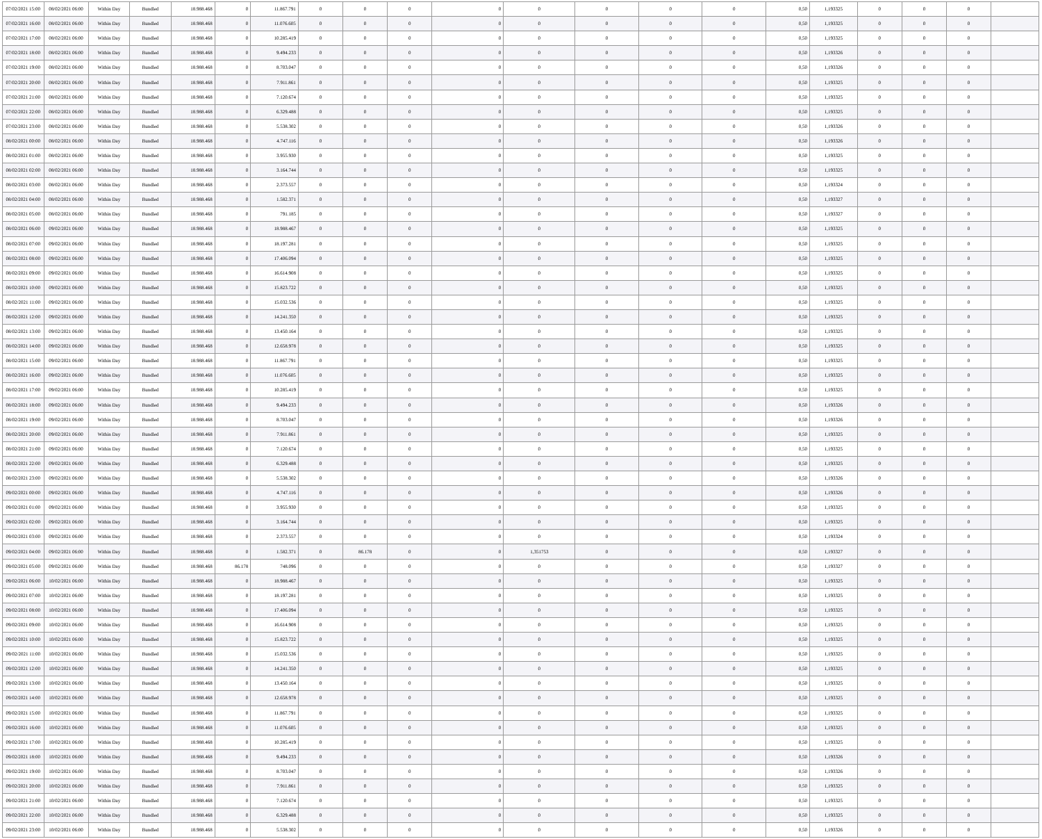| 07/02/2021 15:00 | 08/02/2021 06:00 | Within Day | Bundled | 18.988.468 | 0 | 11.867.791 | 0 | 0 | 0 | 0 | 0 | 0 | 0 | 0 | 0,50 | 1,193325 | 0 | 0 | 0 | |
| 07/02/2021 16:00 | 08/02/2021 06:00 | Within Day | Bundled | 18.988.468 | 0 | 11.076.605 | 0 | 0 | 0 | 0 | 0 | 0 | 0 | 0 | 0,50 | 1,193325 | 0 | 0 | 0 | |
| 07/02/2021 17:00 | 08/02/2021 06:00 | Within Day | Bundled | 18.988.468 | 0 | 10.285.419 | 0 | 0 | 0 | 0 | 0 | 0 | 0 | 0 | 0,50 | 1,193325 | 0 | 0 | 0 | |
| 07/02/2021 18:00 | 08/02/2021 06:00 | Within Day | Bundled | 18.988.468 | 0 | 9.494.233 | 0 | 0 | 0 | 0 | 0 | 0 | 0 | 0 | 0,50 | 1,193326 | 0 | 0 | 0 | |
| 07/02/2021 19:00 | 08/02/2021 06:00 | Within Day | Bundled | 18.988.468 | 0 | 8.703.047 | 0 | 0 | 0 | 0 | 0 | 0 | 0 | 0 | 0,50 | 1,193326 | 0 | 0 | 0 | |
| 07/02/2021 20:00 | 08/02/2021 06:00 | Within Day | Bundled | 18.988.468 | 0 | 7.911.861 | 0 | 0 | 0 | 0 | 0 | 0 | 0 | 0 | 0,50 | 1,193325 | 0 | 0 | 0 | |
| 07/02/2021 21:00 | 08/02/2021 06:00 | Within Day | Bundled | 18.988.468 | 0 | 7.120.674 | 0 | 0 | 0 | 0 | 0 | 0 | 0 | 0 | 0,50 | 1,193325 | 0 | 0 | 0 | |
| 07/02/2021 22:00 | 08/02/2021 06:00 | Within Day | Bundled | 18.988.468 | 0 | 6.329.488 | 0 | 0 | 0 | 0 | 0 | 0 | 0 | 0 | 0,50 | 1,193325 | 0 | 0 | 0 | |
| 07/02/2021 23:00 | 08/02/2021 06:00 | Within Day | Bundled | 18.988.468 | 0 | 5.538.302 | 0 | 0 | 0 | 0 | 0 | 0 | 0 | 0 | 0,50 | 1,193326 | 0 | 0 | 0 | |
| 08/02/2021 00:00 | 08/02/2021 06:00 | Within Day | Bundled | 18.988.468 | 0 | 4.747.116 | 0 | 0 | 0 | 0 | 0 | 0 | 0 | 0 | 0,50 | 1,193326 | 0 | 0 | 0 | |
| 08/02/2021 01:00 | 08/02/2021 06:00 | Within Day | Bundled | 18.988.468 | 0 | 3.955.930 | 0 | 0 | 0 | 0 | 0 | 0 | 0 | 0 | 0,50 | 1,193325 | 0 | 0 | 0 | |
| 08/02/2021 02:00 | 08/02/2021 06:00 | Within Day | Bundled | 18.988.468 | 0 | 3.164.744 | 0 | 0 | 0 | 0 | 0 | 0 | 0 | 0 | 0,50 | 1,193325 | 0 | 0 | 0 | |
| 08/02/2021 03:00 | 08/02/2021 06:00 | Within Day | Bundled | 18.988.468 | 0 | 2.373.557 | 0 | 0 | 0 | 0 | 0 | 0 | 0 | 0 | 0,50 | 1,193324 | 0 | 0 | 0 | |
| 08/02/2021 04:00 | 08/02/2021 06:00 | Within Day | Bundled | 18.988.468 | 0 | 1.582.371 | 0 | 0 | 0 | 0 | 0 | 0 | 0 | 0 | 0,50 | 1,193327 | 0 | 0 | 0 | |
| 08/02/2021 05:00 | 08/02/2021 06:00 | Within Day | Bundled | 18.988.468 | 0 | 791.185 | 0 | 0 | 0 | 0 | 0 | 0 | 0 | 0 | 0,50 | 1,193327 | 0 | 0 | 0 | |
| 08/02/2021 06:00 | 09/02/2021 06:00 | Within Day | Bundled | 18.988.468 | 0 | 18.988.467 | 0 | 0 | 0 | 0 | 0 | 0 | 0 | 0 | 0,50 | 1,193325 | 0 | 0 | 0 | |
| 08/02/2021 07:00 | 09/02/2021 06:00 | Within Day | Bundled | 18.988.468 | 0 | 18.197.281 | 0 | 0 | 0 | 0 | 0 | 0 | 0 | 0 | 0,50 | 1,193325 | 0 | 0 | 0 | |
| 08/02/2021 08:00 | 09/02/2021 06:00 | Within Day | Bundled | 18.988.468 | 0 | 17.406.094 | 0 | 0 | 0 | 0 | 0 | 0 | 0 | 0 | 0,50 | 1,193325 | 0 | 0 | 0 | |
| 08/02/2021 09:00 | 09/02/2021 06:00 | Within Day | Bundled | 18.988.468 | 0 | 16.614.908 | 0 | 0 | 0 | 0 | 0 | 0 | 0 | 0 | 0,50 | 1,193325 | 0 | 0 | 0 | |
| 08/02/2021 10:00 | 09/02/2021 06:00 | Within Day | Bundled | 18.988.468 | 0 | 15.823.722 | 0 | 0 | 0 | 0 | 0 | 0 | 0 | 0 | 0,50 | 1,193325 | 0 | 0 | 0 | |
| 08/02/2021 11:00 | 09/02/2021 06:00 | Within Day | Bundled | 18.988.468 | 0 | 15.032.536 | 0 | 0 | 0 | 0 | 0 | 0 | 0 | 0 | 0,50 | 1,193325 | 0 | 0 | 0 | |
| 08/02/2021 12:00 | 09/02/2021 06:00 | Within Day | Bundled | 18.988.468 | 0 | 14.241.350 | 0 | 0 | 0 | 0 | 0 | 0 | 0 | 0 | 0,50 | 1,193325 | 0 | 0 | 0 | |
| 08/02/2021 13:00 | 09/02/2021 06:00 | Within Day | Bundled | 18.988.468 | 0 | 13.450.164 | 0 | 0 | 0 | 0 | 0 | 0 | 0 | 0 | 0,50 | 1,193325 | 0 | 0 | 0 | |
| 08/02/2021 14:00 | 09/02/2021 06:00 | Within Day | Bundled | 18.988.468 | 0 | 12.658.978 | 0 | 0 | 0 | 0 | 0 | 0 | 0 | 0 | 0,50 | 1,193325 | 0 | 0 | 0 | |
| 08/02/2021 15:00 | 09/02/2021 06:00 | Within Day | Bundled | 18.988.468 | 0 | 11.867.791 | 0 | 0 | 0 | 0 | 0 | 0 | 0 | 0 | 0,50 | 1,193325 | 0 | 0 | 0 | |
| 08/02/2021 16:00 | 09/02/2021 06:00 | Within Day | Bundled | 18.988.468 | 0 | 11.076.605 | 0 | 0 | 0 | 0 | 0 | 0 | 0 | 0 | 0,50 | 1,193325 | 0 | 0 | 0 | |
| 08/02/2021 17:00 | 09/02/2021 06:00 | Within Day | Bundled | 18.988.468 | 0 | 10.285.419 | 0 | 0 | 0 | 0 | 0 | 0 | 0 | 0 | 0,50 | 1,193325 | 0 | 0 | 0 | |
| 08/02/2021 18:00 | 09/02/2021 06:00 | Within Day | Bundled | 18.988.468 | 0 | 9.494.233 | 0 | 0 | 0 | 0 | 0 | 0 | 0 | 0 | 0,50 | 1,193326 | 0 | 0 | 0 | |
| 08/02/2021 19:00 | 09/02/2021 06:00 | Within Day | Bundled | 18.988.468 | 0 | 8.703.047 | 0 | 0 | 0 | 0 | 0 | 0 | 0 | 0 | 0,50 | 1,193326 | 0 | 0 | 0 | |
| 08/02/2021 20:00 | 09/02/2021 06:00 | Within Day | Bundled | 18.988.468 | 0 | 7.911.861 | 0 | 0 | 0 | 0 | 0 | 0 | 0 | 0 | 0,50 | 1,193325 | 0 | 0 | 0 | |
| 08/02/2021 21:00 | 09/02/2021 06:00 | Within Day | Bundled | 18.988.468 | 0 | 7.120.674 | 0 | 0 | 0 | 0 | 0 | 0 | 0 | 0 | 0,50 | 1,193325 | 0 | 0 | 0 | |
| 08/02/2021 22:00 | 09/02/2021 06:00 | Within Day | Bundled | 18.988.468 | 0 | 6.329.488 | 0 | 0 | 0 | 0 | 0 | 0 | 0 | 0 | 0,50 | 1,193325 | 0 | 0 | 0 | |
| 08/02/2021 23:00 | 09/02/2021 06:00 | Within Day | Bundled | 18.988.468 | 0 | 5.538.302 | 0 | 0 | 0 | 0 | 0 | 0 | 0 | 0 | 0,50 | 1,193326 | 0 | 0 | 0 | |
| 09/02/2021 00:00 | 09/02/2021 06:00 | Within Day | Bundled | 18.988.468 | 0 | 4.747.116 | 0 | 0 | 0 | 0 | 0 | 0 | 0 | 0 | 0,50 | 1,193326 | 0 | 0 | 0 | |
| 09/02/2021 01:00 | 09/02/2021 06:00 | Within Day | Bundled | 18.988.468 | 0 | 3.955.930 | 0 | 0 | 0 | 0 | 0 | 0 | 0 | 0 | 0,50 | 1,193325 | 0 | 0 | 0 | |
| 09/02/2021 02:00 | 09/02/2021 06:00 | Within Day | Bundled | 18.988.468 | 0 | 3.164.744 | 0 | 0 | 0 | 0 | 0 | 0 | 0 | 0 | 0,50 | 1,193325 | 0 | 0 | 0 | |
| 09/02/2021 03:00 | 09/02/2021 06:00 | Within Day | Bundled | 18.988.468 | 0 | 2.373.557 | 0 | 0 | 0 | 0 | 0 | 0 | 0 | 0 | 0,50 | 1,193324 | 0 | 0 | 0 | |
| 09/02/2021 04:00 | 09/02/2021 06:00 | Within Day | Bundled | 18.988.468 | 0 | 1.582.371 | 0 | 86.178 | 0 | 0 | 1,351753 | 0 | 0 | 0 | 0,50 | 1,193327 | 0 | 0 | 0 | |
| 09/02/2021 05:00 | 09/02/2021 06:00 | Within Day | Bundled | 18.988.468 | 86.178 | 748.096 | 0 | 0 | 0 | 0 | 0 | 0 | 0 | 0 | 0,50 | 1,193327 | 0 | 0 | 0 | |
| 09/02/2021 06:00 | 10/02/2021 06:00 | Within Day | Bundled | 18.988.468 | 0 | 18.988.467 | 0 | 0 | 0 | 0 | 0 | 0 | 0 | 0 | 0,50 | 1,193325 | 0 | 0 | 0 | |
| 09/02/2021 07:00 | 10/02/2021 06:00 | Within Day | Bundled | 18.988.468 | 0 | 18.197.281 | 0 | 0 | 0 | 0 | 0 | 0 | 0 | 0 | 0,50 | 1,193325 | 0 | 0 | 0 | |
| 09/02/2021 08:00 | 10/02/2021 06:00 | Within Day | Bundled | 18.988.468 | 0 | 17.406.094 | 0 | 0 | 0 | 0 | 0 | 0 | 0 | 0 | 0,50 | 1,193325 | 0 | 0 | 0 | |
| 09/02/2021 09:00 | 10/02/2021 06:00 | Within Day | Bundled | 18.988.468 | 0 | 16.614.908 | 0 | 0 | 0 | 0 | 0 | 0 | 0 | 0 | 0,50 | 1,193325 | 0 | 0 | 0 | |
| 09/02/2021 10:00 | 10/02/2021 06:00 | Within Day | Bundled | 18.988.468 | 0 | 15.823.722 | 0 | 0 | 0 | 0 | 0 | 0 | 0 | 0 | 0,50 | 1,193325 | 0 | 0 | 0 | |
| 09/02/2021 11:00 | 10/02/2021 06:00 | Within Day | Bundled | 18.988.468 | 0 | 15.032.536 | 0 | 0 | 0 | 0 | 0 | 0 | 0 | 0 | 0,50 | 1,193325 | 0 | 0 | 0 | |
| 09/02/2021 12:00 | 10/02/2021 06:00 | Within Day | Bundled | 18.988.468 | 0 | 14.241.350 | 0 | 0 | 0 | 0 | 0 | 0 | 0 | 0 | 0,50 | 1,193325 | 0 | 0 | 0 | |
| 09/02/2021 13:00 | 10/02/2021 06:00 | Within Day | Bundled | 18.988.468 | 0 | 13.450.164 | 0 | 0 | 0 | 0 | 0 | 0 | 0 | 0 | 0,50 | 1,193325 | 0 | 0 | 0 | |
| 09/02/2021 14:00 | 10/02/2021 06:00 | Within Day | Bundled | 18.988.468 | 0 | 12.658.978 | 0 | 0 | 0 | 0 | 0 | 0 | 0 | 0 | 0,50 | 1,193325 | 0 | 0 | 0 | |
| 09/02/2021 15:00 | 10/02/2021 06:00 | Within Day | Bundled | 18.988.468 | 0 | 11.867.791 | 0 | 0 | 0 | 0 | 0 | 0 | 0 | 0 | 0,50 | 1,193325 | 0 | 0 | 0 | |
| 09/02/2021 16:00 | 10/02/2021 06:00 | Within Day | Bundled | 18.988.468 | 0 | 11.076.605 | 0 | 0 | 0 | 0 | 0 | 0 | 0 | 0 | 0,50 | 1,193325 | 0 | 0 | 0 | |
| 09/02/2021 17:00 | 10/02/2021 06:00 | Within Day | Bundled | 18.988.468 | 0 | 10.285.419 | 0 | 0 | 0 | 0 | 0 | 0 | 0 | 0 | 0,50 | 1,193325 | 0 | 0 | 0 | |
| 09/02/2021 18:00 | 10/02/2021 06:00 | Within Day | Bundled | 18.988.468 | 0 | 9.494.233 | 0 | 0 | 0 | 0 | 0 | 0 | 0 | 0 | 0,50 | 1,193326 | 0 | 0 | 0 | |
| 09/02/2021 19:00 | 10/02/2021 06:00 | Within Day | Bundled | 18.988.468 | 0 | 8.703.047 | 0 | 0 | 0 | 0 | 0 | 0 | 0 | 0 | 0,50 | 1,193326 | 0 | 0 | 0 | |
| 09/02/2021 20:00 | 10/02/2021 06:00 | Within Day | Bundled | 18.988.468 | 0 | 7.911.861 | 0 | 0 | 0 | 0 | 0 | 0 | 0 | 0 | 0,50 | 1,193325 | 0 | 0 | 0 | |
| 09/02/2021 21:00 | 10/02/2021 06:00 | Within Day | Bundled | 18.988.468 | 0 | 7.120.674 | 0 | 0 | 0 | 0 | 0 | 0 | 0 | 0 | 0,50 | 1,193325 | 0 | 0 | 0 | |
| 09/02/2021 22:00 | 10/02/2021 06:00 | Within Day | Bundled | 18.988.468 | 0 | 6.329.488 | 0 | 0 | 0 | 0 | 0 | 0 | 0 | 0 | 0,50 | 1,193325 | 0 | 0 | 0 | |
| 09/02/2021 23:00 | 10/02/2021 06:00 | Within Day | Bundled | 18.988.468 | 0 | 5.538.302 | 0 | 0 | 0 | 0 | 0 | 0 | 0 | 0 | 0,50 | 1,193326 | 0 | 0 | 0 | |